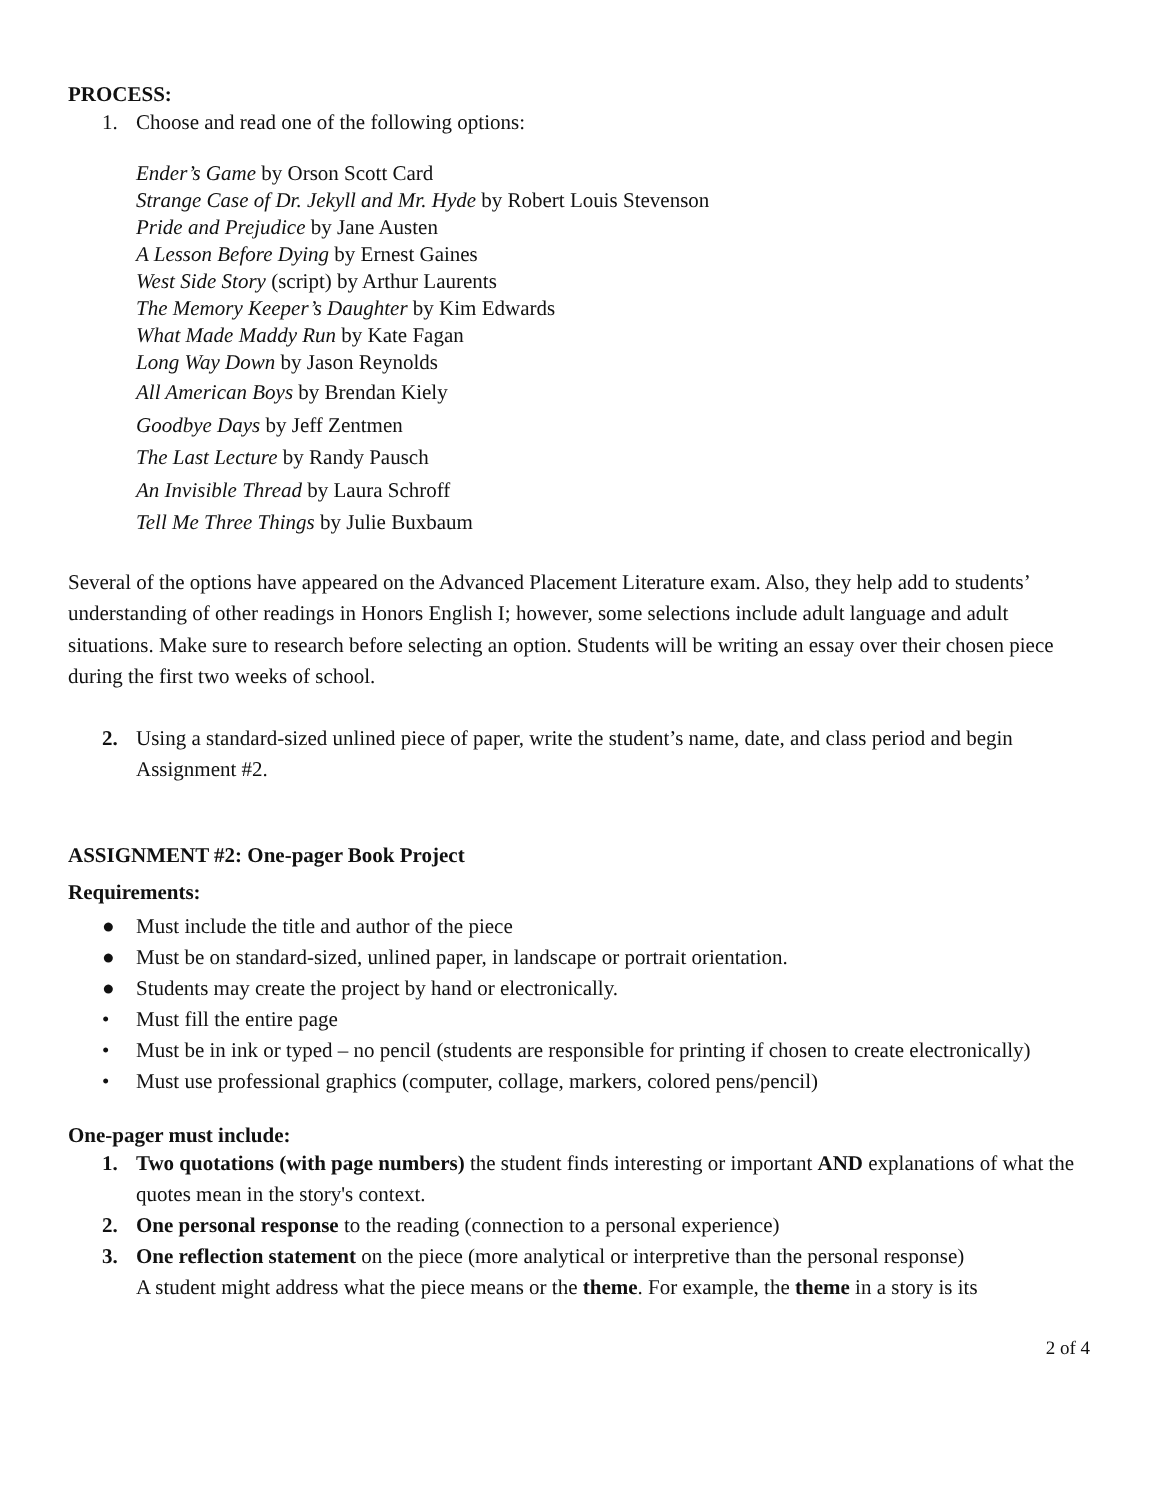PROCESS:
1. Choose and read one of the following options:
Ender’s Game by Orson Scott Card
Strange Case of Dr. Jekyll and Mr. Hyde by Robert Louis Stevenson
Pride and Prejudice by Jane Austen
A Lesson Before Dying by Ernest Gaines
West Side Story (script) by Arthur Laurents
The Memory Keeper’s Daughter by Kim Edwards
What Made Maddy Run by Kate Fagan
Long Way Down by Jason Reynolds
All American Boys by Brendan Kiely
Goodbye Days by Jeff Zentmen
The Last Lecture by Randy Pausch
An Invisible Thread by Laura Schroff
Tell Me Three Things by Julie Buxbaum
Several of the options have appeared on the Advanced Placement Literature exam. Also, they help add to students’ understanding of other readings in Honors English I; however, some selections include adult language and adult situations. Make sure to research before selecting an option. Students will be writing an essay over their chosen piece during the first two weeks of school.
2. Using a standard-sized unlined piece of paper, write the student’s name, date, and class period and begin Assignment #2.
ASSIGNMENT #2: One-pager Book Project
Requirements:
● Must include the title and author of the piece
● Must be on standard-sized, unlined paper, in landscape or portrait orientation.
● Students may create the project by hand or electronically.
• Must fill the entire page
• Must be in ink or typed – no pencil (students are responsible for printing if chosen to create electronically)
• Must use professional graphics (computer, collage, markers, colored pens/pencil)
One-pager must include:
1. Two quotations (with page numbers) the student finds interesting or important AND explanations of what the quotes mean in the story's context.
2. One personal response to the reading (connection to a personal experience)
3. One reflection statement on the piece (more analytical or interpretive than the personal response)
A student might address what the piece means or the theme. For example, the theme in a story is its
2 of 4